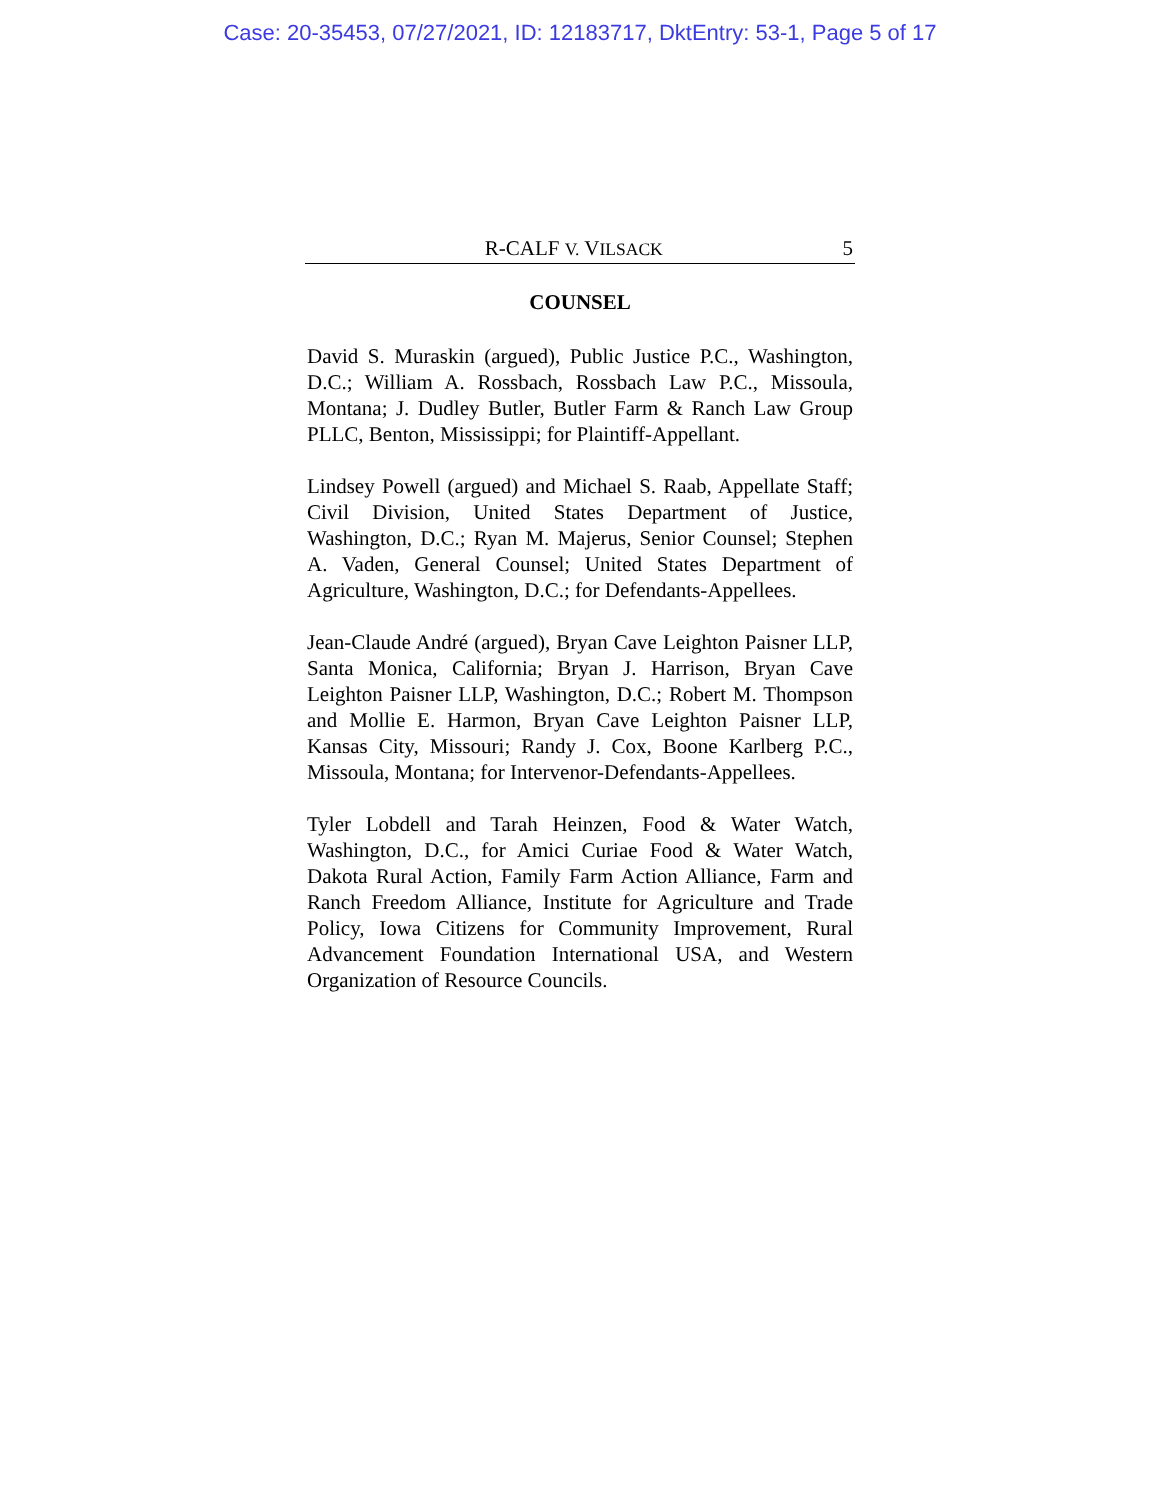Case: 20-35453, 07/27/2021, ID: 12183717, DktEntry: 53-1, Page 5 of 17
R-CALF V. VILSACK 5
COUNSEL
David S. Muraskin (argued), Public Justice P.C., Washington, D.C.; William A. Rossbach, Rossbach Law P.C., Missoula, Montana; J. Dudley Butler, Butler Farm & Ranch Law Group PLLC, Benton, Mississippi; for Plaintiff-Appellant.
Lindsey Powell (argued) and Michael S. Raab, Appellate Staff; Civil Division, United States Department of Justice, Washington, D.C.; Ryan M. Majerus, Senior Counsel; Stephen A. Vaden, General Counsel; United States Department of Agriculture, Washington, D.C.; for Defendants-Appellees.
Jean-Claude André (argued), Bryan Cave Leighton Paisner LLP, Santa Monica, California; Bryan J. Harrison, Bryan Cave Leighton Paisner LLP, Washington, D.C.; Robert M. Thompson and Mollie E. Harmon, Bryan Cave Leighton Paisner LLP, Kansas City, Missouri; Randy J. Cox, Boone Karlberg P.C., Missoula, Montana; for Intervenor-Defendants-Appellees.
Tyler Lobdell and Tarah Heinzen, Food & Water Watch, Washington, D.C., for Amici Curiae Food & Water Watch, Dakota Rural Action, Family Farm Action Alliance, Farm and Ranch Freedom Alliance, Institute for Agriculture and Trade Policy, Iowa Citizens for Community Improvement, Rural Advancement Foundation International USA, and Western Organization of Resource Councils.